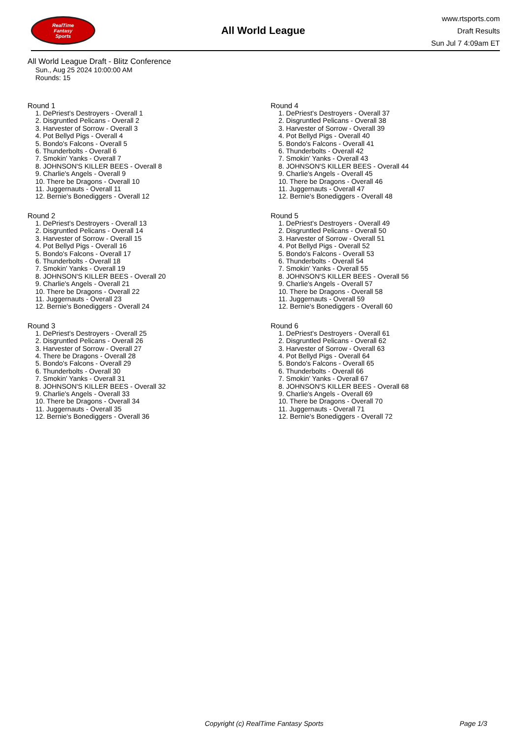RealTime
Fantasy
Sports
All World League
www.rtsports.com
Draft Results
Sun Jul 7 4:09am ET
All World League Draft - Blitz Conference
Sun., Aug 25 2024 10:00:00 AM
Rounds: 15
Round 1
1. DePriest's Destroyers - Overall 1
2. Disgruntled Pelicans - Overall 2
3. Harvester of Sorrow - Overall 3
4. Pot Bellyd Pigs - Overall 4
5. Bondo's Falcons - Overall 5
6. Thunderbolts - Overall 6
7. Smokin' Yanks - Overall 7
8. JOHNSON'S KILLER BEES - Overall 8
9. Charlie's Angels - Overall 9
10. There be Dragons - Overall 10
11. Juggernauts - Overall 11
12. Bernie's Bonediggers - Overall 12
Round 2
1. DePriest's Destroyers - Overall 13
2. Disgruntled Pelicans - Overall 14
3. Harvester of Sorrow - Overall 15
4. Pot Bellyd Pigs - Overall 16
5. Bondo's Falcons - Overall 17
6. Thunderbolts - Overall 18
7. Smokin' Yanks - Overall 19
8. JOHNSON'S KILLER BEES - Overall 20
9. Charlie's Angels - Overall 21
10. There be Dragons - Overall 22
11. Juggernauts - Overall 23
12. Bernie's Bonediggers - Overall 24
Round 3
1. DePriest's Destroyers - Overall 25
2. Disgruntled Pelicans - Overall 26
3. Harvester of Sorrow - Overall 27
4. There be Dragons - Overall 28
5. Bondo's Falcons - Overall 29
6. Thunderbolts - Overall 30
7. Smokin' Yanks - Overall 31
8. JOHNSON'S KILLER BEES - Overall 32
9. Charlie's Angels - Overall 33
10. There be Dragons - Overall 34
11. Juggernauts - Overall 35
12. Bernie's Bonediggers - Overall 36
Round 4
1. DePriest's Destroyers - Overall 37
2. Disgruntled Pelicans - Overall 38
3. Harvester of Sorrow - Overall 39
4. Pot Bellyd Pigs - Overall 40
5. Bondo's Falcons - Overall 41
6. Thunderbolts - Overall 42
7. Smokin' Yanks - Overall 43
8. JOHNSON'S KILLER BEES - Overall 44
9. Charlie's Angels - Overall 45
10. There be Dragons - Overall 46
11. Juggernauts - Overall 47
12. Bernie's Bonediggers - Overall 48
Round 5
1. DePriest's Destroyers - Overall 49
2. Disgruntled Pelicans - Overall 50
3. Harvester of Sorrow - Overall 51
4. Pot Bellyd Pigs - Overall 52
5. Bondo's Falcons - Overall 53
6. Thunderbolts - Overall 54
7. Smokin' Yanks - Overall 55
8. JOHNSON'S KILLER BEES - Overall 56
9. Charlie's Angels - Overall 57
10. There be Dragons - Overall 58
11. Juggernauts - Overall 59
12. Bernie's Bonediggers - Overall 60
Round 6
1. DePriest's Destroyers - Overall 61
2. Disgruntled Pelicans - Overall 62
3. Harvester of Sorrow - Overall 63
4. Pot Bellyd Pigs - Overall 64
5. Bondo's Falcons - Overall 65
6. Thunderbolts - Overall 66
7. Smokin' Yanks - Overall 67
8. JOHNSON'S KILLER BEES - Overall 68
9. Charlie's Angels - Overall 69
10. There be Dragons - Overall 70
11. Juggernauts - Overall 71
12. Bernie's Bonediggers - Overall 72
Copyright (c) RealTime Fantasy Sports Page 1/3